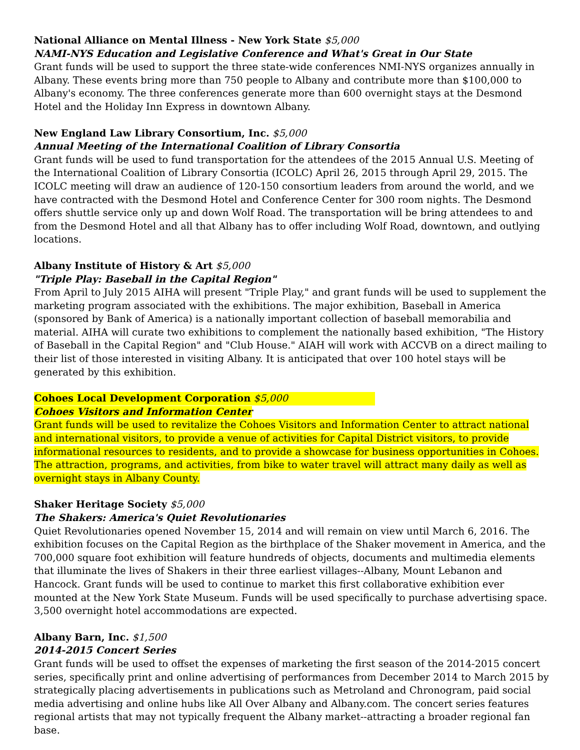National Alliance on Mental Illness - New York State $5,000
NAMI-NYS Education and Legislative Conference and What's Great in Our State
Grant funds will be used to support the three state-wide conferences NMI-NYS organizes annually in Albany. These events bring more than 750 people to Albany and contribute more than $100,000 to Albany's economy. The three conferences generate more than 600 overnight stays at the Desmond Hotel and the Holiday Inn Express in downtown Albany.
New England Law Library Consortium, Inc. $5,000
Annual Meeting of the International Coalition of Library Consortia
Grant funds will be used to fund transportation for the attendees of the 2015 Annual U.S. Meeting of the International Coalition of Library Consortia (ICOLC) April 26, 2015 through April 29, 2015. The ICOLC meeting will draw an audience of 120-150 consortium leaders from around the world, and we have contracted with the Desmond Hotel and Conference Center for 300 room nights. The Desmond offers shuttle service only up and down Wolf Road. The transportation will be bring attendees to and from the Desmond Hotel and all that Albany has to offer including Wolf Road, downtown, and outlying locations.
Albany Institute of History & Art $5,000
"Triple Play: Baseball in the Capital Region"
From April to July 2015 AIHA will present "Triple Play," and grant funds will be used to supplement the marketing program associated with the exhibitions. The major exhibition, Baseball in America (sponsored by Bank of America) is a nationally important collection of baseball memorabilia and material. AIHA will curate two exhibitions to complement the nationally based exhibition, "The History of Baseball in the Capital Region" and "Club House." AIAH will work with ACCVB on a direct mailing to their list of those interested in visiting Albany. It is anticipated that over 100 hotel stays will be generated by this exhibition.
Cohoes Local Development Corporation $5,000
Cohoes Visitors and Information Center
Grant funds will be used to revitalize the Cohoes Visitors and Information Center to attract national and international visitors, to provide a venue of activities for Capital District visitors, to provide informational resources to residents, and to provide a showcase for business opportunities in Cohoes. The attraction, programs, and activities, from bike to water travel will attract many daily as well as overnight stays in Albany County.
Shaker Heritage Society $5,000
The Shakers: America's Quiet Revolutionaries
Quiet Revolutionaries opened November 15, 2014 and will remain on view until March 6, 2016. The exhibition focuses on the Capital Region as the birthplace of the Shaker movement in America, and the 700,000 square foot exhibition will feature hundreds of objects, documents and multimedia elements that illuminate the lives of Shakers in their three earliest villages--Albany, Mount Lebanon and Hancock. Grant funds will be used to continue to market this first collaborative exhibition ever mounted at the New York State Museum. Funds will be used specifically to purchase advertising space. 3,500 overnight hotel accommodations are expected.
Albany Barn, Inc. $1,500
2014-2015 Concert Series
Grant funds will be used to offset the expenses of marketing the first season of the 2014-2015 concert series, specifically print and online advertising of performances from December 2014 to March 2015 by strategically placing advertisements in publications such as Metroland and Chronogram, paid social media advertising and online hubs like All Over Albany and Albany.com. The concert series features regional artists that may not typically frequent the Albany market--attracting a broader regional fan base.